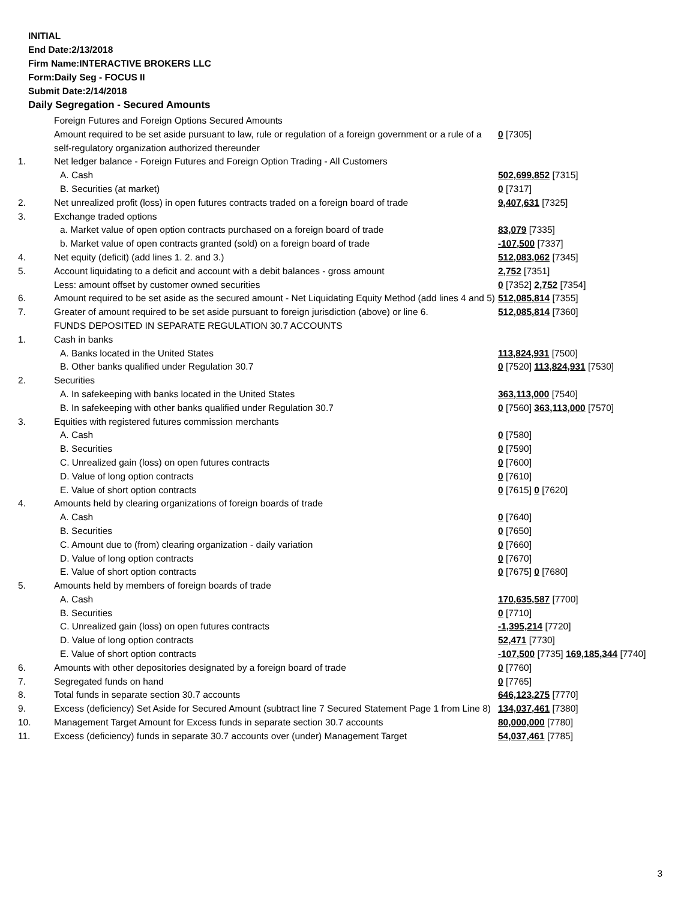INITIAL
End Date:2/13/2018
Firm Name:INTERACTIVE BROKERS LLC
Form:Daily Seg - FOCUS II
Submit Date:2/14/2018
Daily Segregation - Secured Amounts
| | Foreign Futures and Foreign Options Secured Amounts | |
| | Amount required to be set aside pursuant to law, rule or regulation of a foreign government or a rule of a self-regulatory organization authorized thereunder | 0 [7305] |
| 1. | Net ledger balance - Foreign Futures and Foreign Option Trading - All Customers | |
| | A. Cash | 502,699,852 [7315] |
| | B. Securities (at market) | 0 [7317] |
| 2. | Net unrealized profit (loss) in open futures contracts traded on a foreign board of trade | 9,407,631 [7325] |
| 3. | Exchange traded options | |
| | a. Market value of open option contracts purchased on a foreign board of trade | 83,079 [7335] |
| | b. Market value of open contracts granted (sold) on a foreign board of trade | -107,500 [7337] |
| 4. | Net equity (deficit) (add lines 1. 2. and 3.) | 512,083,062 [7345] |
| 5. | Account liquidating to a deficit and account with a debit balances - gross amount | 2,752 [7351] |
| | Less: amount offset by customer owned securities | 0 [7352] 2,752 [7354] |
| 6. | Amount required to be set aside as the secured amount - Net Liquidating Equity Method (add lines 4 and 5) | 512,085,814 [7355] |
| 7. | Greater of amount required to be set aside pursuant to foreign jurisdiction (above) or line 6. | 512,085,814 [7360] |
| | FUNDS DEPOSITED IN SEPARATE REGULATION 30.7 ACCOUNTS | |
| 1. | Cash in banks | |
| | A. Banks located in the United States | 113,824,931 [7500] |
| | B. Other banks qualified under Regulation 30.7 | 0 [7520] 113,824,931 [7530] |
| 2. | Securities | |
| | A. In safekeeping with banks located in the United States | 363,113,000 [7540] |
| | B. In safekeeping with other banks qualified under Regulation 30.7 | 0 [7560] 363,113,000 [7570] |
| 3. | Equities with registered futures commission merchants | |
| | A. Cash | 0 [7580] |
| | B. Securities | 0 [7590] |
| | C. Unrealized gain (loss) on open futures contracts | 0 [7600] |
| | D. Value of long option contracts | 0 [7610] |
| | E. Value of short option contracts | 0 [7615] 0 [7620] |
| 4. | Amounts held by clearing organizations of foreign boards of trade | |
| | A. Cash | 0 [7640] |
| | B. Securities | 0 [7650] |
| | C. Amount due to (from) clearing organization - daily variation | 0 [7660] |
| | D. Value of long option contracts | 0 [7670] |
| | E. Value of short option contracts | 0 [7675] 0 [7680] |
| 5. | Amounts held by members of foreign boards of trade | |
| | A. Cash | 170,635,587 [7700] |
| | B. Securities | 0 [7710] |
| | C. Unrealized gain (loss) on open futures contracts | -1,395,214 [7720] |
| | D. Value of long option contracts | 52,471 [7730] |
| | E. Value of short option contracts | -107,500 [7735] 169,185,344 [7740] |
| 6. | Amounts with other depositories designated by a foreign board of trade | 0 [7760] |
| 7. | Segregated funds on hand | 0 [7765] |
| 8. | Total funds in separate section 30.7 accounts | 646,123,275 [7770] |
| 9. | Excess (deficiency) Set Aside for Secured Amount (subtract line 7 Secured Statement Page 1 from Line 8) | 134,037,461 [7380] |
| 10. | Management Target Amount for Excess funds in separate section 30.7 accounts | 80,000,000 [7780] |
| 11. | Excess (deficiency) funds in separate 30.7 accounts over (under) Management Target | 54,037,461 [7785] |
3